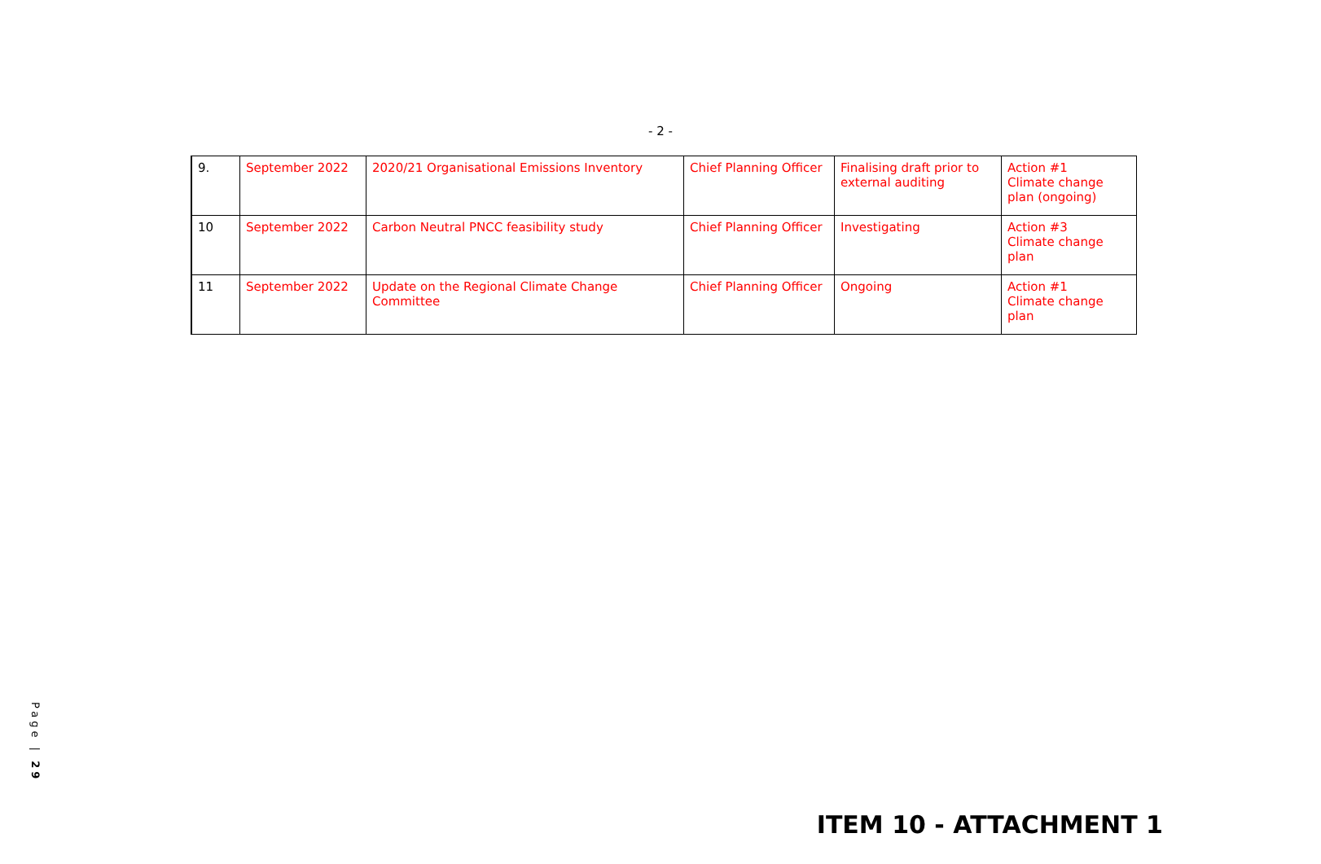- 2 -
| 9. | September 2022 | 2020/21 Organisational Emissions Inventory | Chief Planning Officer | Finalising draft prior to external auditing | Action #1 Climate change plan (ongoing) |
| 10 | September 2022 | Carbon Neutral PNCC feasibility study | Chief Planning Officer | Investigating | Action #3 Climate change plan |
| 11 | September 2022 | Update on the Regional Climate Change Committee | Chief Planning Officer | Ongoing | Action #1 Climate change plan |
Page | 29
ITEM 10 - ATTACHMENT 1